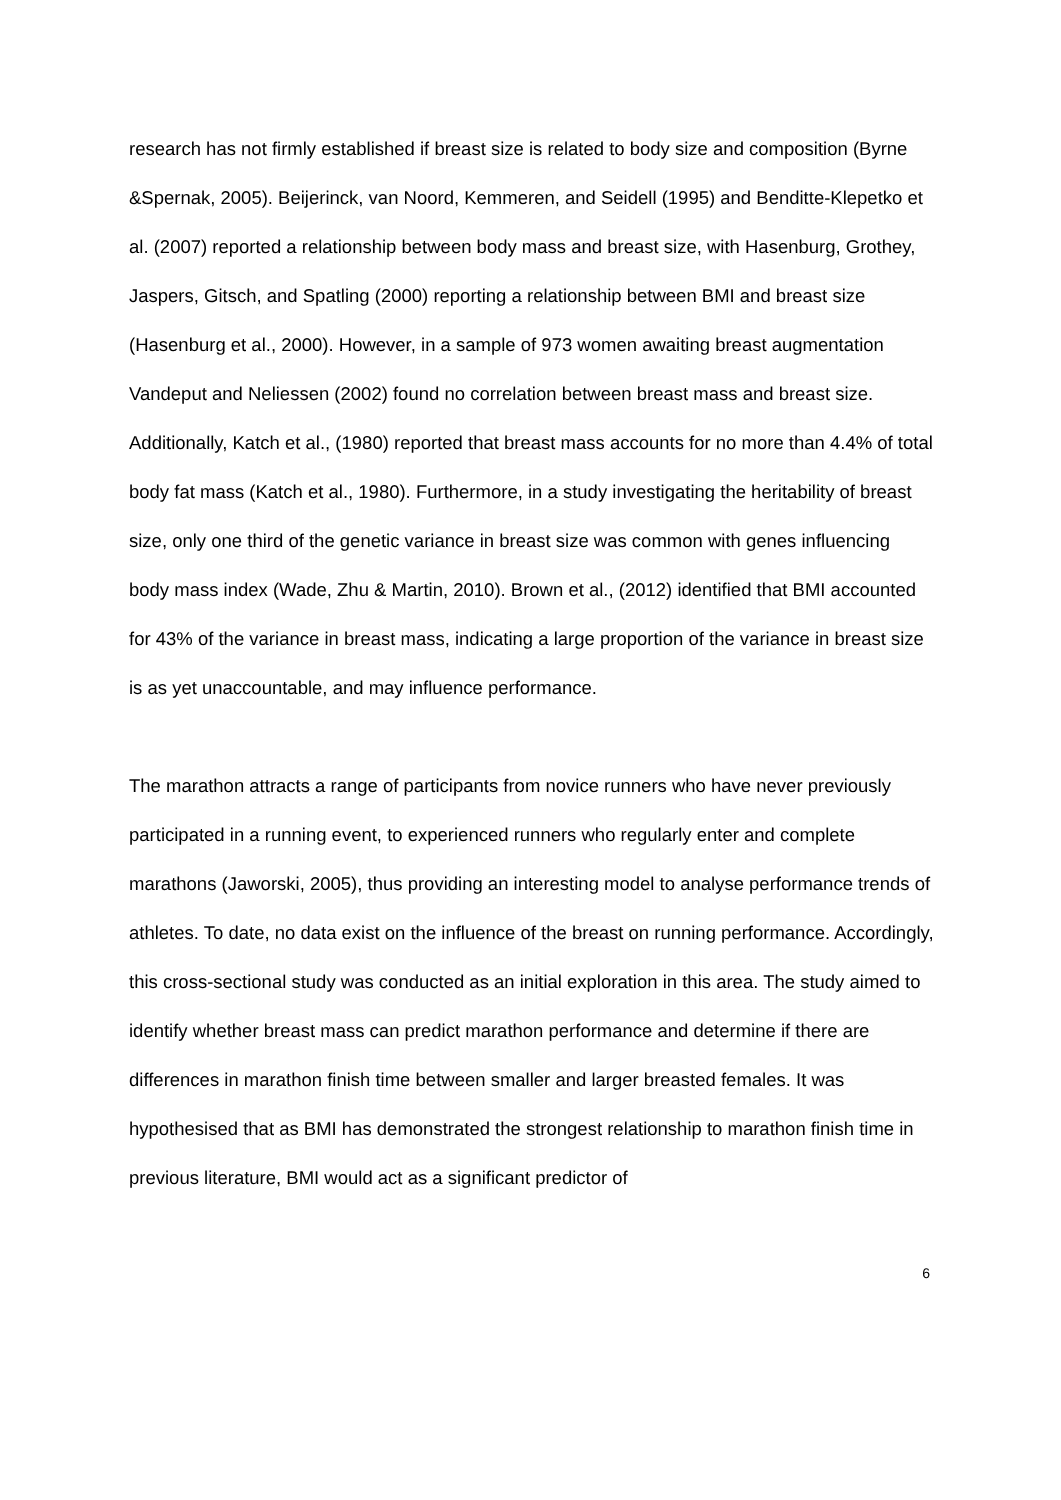research has not firmly established if breast size is related to body size and composition (Byrne &Spernak, 2005). Beijerinck, van Noord, Kemmeren, and Seidell (1995) and Benditte-Klepetko et al. (2007) reported a relationship between body mass and breast size, with Hasenburg, Grothey, Jaspers, Gitsch, and Spatling (2000) reporting a relationship between BMI and breast size (Hasenburg et al., 2000). However, in a sample of 973 women awaiting breast augmentation Vandeput and Neliessen (2002) found no correlation between breast mass and breast size. Additionally, Katch et al., (1980) reported that breast mass accounts for no more than 4.4% of total body fat mass (Katch et al., 1980). Furthermore, in a study investigating the heritability of breast size, only one third of the genetic variance in breast size was common with genes influencing body mass index (Wade, Zhu & Martin, 2010). Brown et al., (2012) identified that BMI accounted for 43% of the variance in breast mass, indicating a large proportion of the variance in breast size is as yet unaccountable, and may influence performance.
The marathon attracts a range of participants from novice runners who have never previously participated in a running event, to experienced runners who regularly enter and complete marathons (Jaworski, 2005), thus providing an interesting model to analyse performance trends of athletes. To date, no data exist on the influence of the breast on running performance. Accordingly, this cross-sectional study was conducted as an initial exploration in this area. The study aimed to identify whether breast mass can predict marathon performance and determine if there are differences in marathon finish time between smaller and larger breasted females. It was hypothesised that as BMI has demonstrated the strongest relationship to marathon finish time in previous literature, BMI would act as a significant predictor of
6